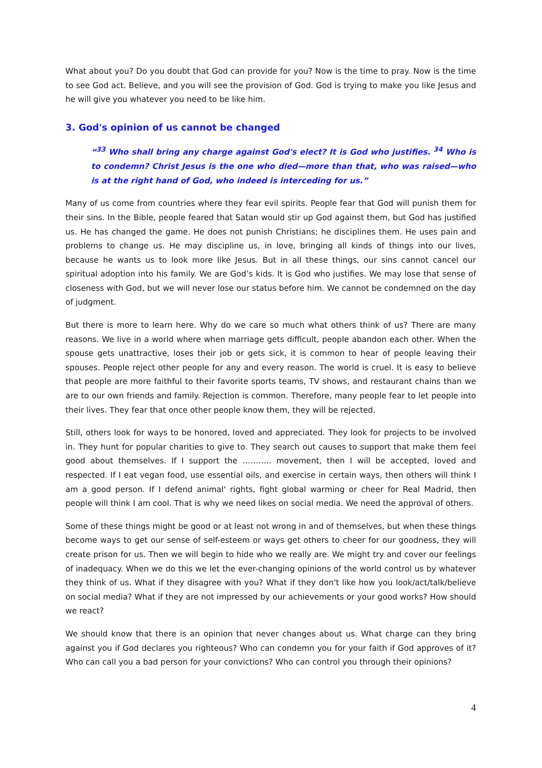What about you? Do you doubt that God can provide for you? Now is the time to pray. Now is the time to see God act. Believe, and you will see the provision of God. God is trying to make you like Jesus and he will give you whatever you need to be like him.
3. God's opinion of us cannot be changed
“<sup>33</sup> Who shall bring any charge against God's elect? It is God who justifies. <sup>34</sup> Who is to condemn? Christ Jesus is the one who died—more than that, who was raised—who is at the right hand of God, who indeed is interceding for us.”
Many of us come from countries where they fear evil spirits. People fear that God will punish them for their sins. In the Bible, people feared that Satan would stir up God against them, but God has justified us. He has changed the game. He does not punish Christians; he disciplines them. He uses pain and problems to change us. He may discipline us, in love, bringing all kinds of things into our lives, because he wants us to look more like Jesus. But in all these things, our sins cannot cancel our spiritual adoption into his family. We are God’s kids. It is God who justifies. We may lose that sense of closeness with God, but we will never lose our status before him. We cannot be condemned on the day of judgment.
But there is more to learn here. Why do we care so much what others think of us? There are many reasons. We live in a world where when marriage gets difficult, people abandon each other. When the spouse gets unattractive, loses their job or gets sick, it is common to hear of people leaving their spouses. People reject other people for any and every reason. The world is cruel. It is easy to believe that people are more faithful to their favorite sports teams, TV shows, and restaurant chains than we are to our own friends and family. Rejection is common. Therefore, many people fear to let people into their lives. They fear that once other people know them, they will be rejected.
Still, others look for ways to be honored, loved and appreciated. They look for projects to be involved in. They hunt for popular charities to give to. They search out causes to support that make them feel good about themselves. If I support the ……….. movement, then I will be accepted, loved and respected. If I eat vegan food, use essential oils, and exercise in certain ways, then others will think I am a good person. If I defend animal' rights, fight global warming or cheer for Real Madrid, then people will think I am cool. That is why we need likes on social media. We need the approval of others.
Some of these things might be good or at least not wrong in and of themselves, but when these things become ways to get our sense of self-esteem or ways get others to cheer for our goodness, they will create prison for us. Then we will begin to hide who we really are. We might try and cover our feelings of inadequacy. When we do this we let the ever-changing opinions of the world control us by whatever they think of us. What if they disagree with you? What if they don't like how you look/act/talk/believe on social media? What if they are not impressed by our achievements or your good works? How should we react?
We should know that there is an opinion that never changes about us. What charge can they bring against you if God declares you righteous? Who can condemn you for your faith if God approves of it? Who can call you a bad person for your convictions? Who can control you through their opinions?
4